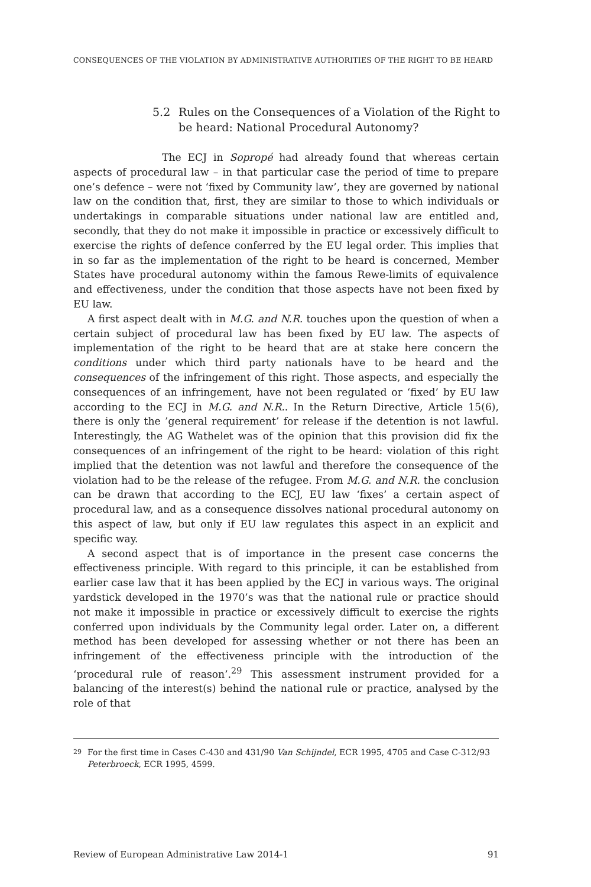CONSEQUENCES OF THE VIOLATION BY ADMINISTRATIVE AUTHORITIES OF THE RIGHT TO BE HEARD
5.2 Rules on the Consequences of a Violation of the Right to be heard: National Procedural Autonomy?
The ECJ in Sopropé had already found that whereas certain aspects of procedural law – in that particular case the period of time to prepare one’s defence – were not ‘fixed by Community law’, they are governed by national law on the condition that, first, they are similar to those to which individuals or undertakings in comparable situations under national law are entitled and, secondly, that they do not make it impossible in practice or excessively difficult to exercise the rights of defence conferred by the EU legal order. This implies that in so far as the implementation of the right to be heard is concerned, Member States have procedural autonomy within the famous Rewe-limits of equivalence and effectiveness, under the condition that those aspects have not been fixed by EU law.
A first aspect dealt with in M.G. and N.R. touches upon the question of when a certain subject of procedural law has been fixed by EU law. The aspects of implementation of the right to be heard that are at stake here concern the conditions under which third party nationals have to be heard and the consequences of the infringement of this right. Those aspects, and especially the consequences of an infringement, have not been regulated or ‘fixed’ by EU law according to the ECJ in M.G. and N.R.. In the Return Directive, Article 15(6), there is only the ’general requirement’ for release if the detention is not lawful. Interestingly, the AG Wathelet was of the opinion that this provision did fix the consequences of an infringement of the right to be heard: violation of this right implied that the detention was not lawful and therefore the consequence of the violation had to be the release of the refugee. From M.G. and N.R. the conclusion can be drawn that according to the ECJ, EU law ‘fixes’ a certain aspect of procedural law, and as a consequence dissolves national procedural autonomy on this aspect of law, but only if EU law regulates this aspect in an explicit and specific way.
A second aspect that is of importance in the present case concerns the effectiveness principle. With regard to this principle, it can be established from earlier case law that it has been applied by the ECJ in various ways. The original yardstick developed in the 1970’s was that the national rule or practice should not make it impossible in practice or excessively difficult to exercise the rights conferred upon individuals by the Community legal order. Later on, a different method has been developed for assessing whether or not there has been an infringement of the effectiveness principle with the introduction of the ‘procedural rule of reason’.<sup>29</sup> This assessment instrument provided for a balancing of the interest(s) behind the national rule or practice, analysed by the role of that
29
For the first time in Cases C-430 and 431/90 Van Schijndel, ECR 1995, 4705 and Case C-312/93 Peterbroeck, ECR 1995, 4599.
Review of European Administrative Law 2014-1 91